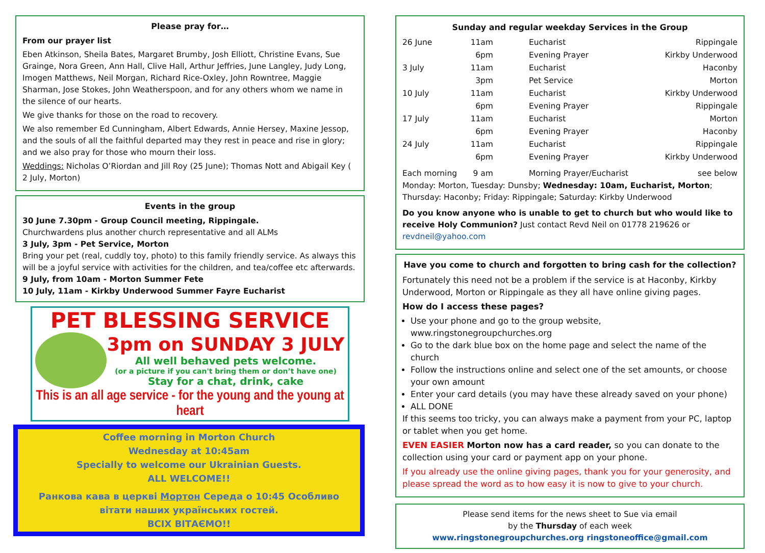Please pray for…
From our prayer list
Eben Atkinson, Sheila Bates, Margaret Brumby, Josh Elliott, Christine Evans, Sue Grainge, Nora Green, Ann Hall, Clive Hall, Arthur Jeffries, June Langley, Judy Long, Imogen Matthews, Neil Morgan, Richard Rice-Oxley, John Rowntree, Maggie Sharman, Jose Stokes, John Weatherspoon, and for any others whom we name in the silence of our hearts.
We give thanks for those on the road to recovery.
We also remember Ed Cunningham, Albert Edwards, Annie Hersey, Maxine Jessop, and the souls of all the faithful departed may they rest in peace and rise in glory; and we also pray for those who mourn their loss.
Weddings: Nicholas O’Riordan and Jill Roy (25 June); Thomas Nott and Abigail Key ( 2 July, Morton)
Events in the group
30 June 7.30pm - Group Council meeting, Rippingale.
Churchwardens plus another church representative and all ALMs
3 July, 3pm - Pet Service, Morton
Bring your pet (real, cuddly toy, photo) to this family friendly service. As always this will be a joyful service with activities for the children, and tea/coffee etc afterwards.
9 July, from 10am - Morton Summer Fete
10 July, 11am - Kirkby Underwood Summer Fayre Eucharist
PET BLESSING SERVICE
3pm on SUNDAY 3 JULY
All well behaved pets welcome.
(or a picture if you can't bring them or don’t have one)
Stay for a chat, drink, cake
This is an all age service - for the young and the young at heart
Coffee morning in Morton Church
Wednesday at 10:45am
Specially to welcome our Ukrainian Guests.
ALL WELCOME!!
Ранкова кава в церкві Мортон Середа о 10:45 Особливо
вітати наших українських гостей.
ВСІХ ВІТАЄМО!!
Sunday and regular weekday Services in the Group
| 26 June | 11am | Eucharist | Rippingale |
| | 6pm | Evening Prayer | Kirkby Underwood |
| 3 July | 11am | Eucharist | Haconby |
| | 3pm | Pet Service | Morton |
| 10 July | 11am | Eucharist | Kirkby Underwood |
| | 6pm | Evening Prayer | Rippingale |
| 17 July | 11am | Eucharist | Morton |
| | 6pm | Evening Prayer | Haconby |
| 24 July | 11am | Eucharist | Rippingale |
| | 6pm | Evening Prayer | Kirkby Underwood |
| Each morning | 9 am | Morning Prayer/Eucharist | see below |
Monday: Morton, Tuesday: Dunsby; Wednesday: 10am, Eucharist, Morton; Thursday: Haconby; Friday: Rippingale; Saturday: Kirkby Underwood
Do you know anyone who is unable to get to church but who would like to receive Holy Communion? Just contact Revd Neil on 01778 219626 or revdneil@yahoo.com
Have you come to church and forgotten to bring cash for the collection?
Fortunately this need not be a problem if the service is at Haconby, Kirkby Underwood, Morton or Rippingale as they all have online giving pages.
How do I access these pages?
Use your phone and go to the group website, www.ringstonegroupchurches.org
Go to the dark blue box on the home page and select the name of the church
Follow the instructions online and select one of the set amounts, or choose your own amount
Enter your card details (you may have these already saved on your phone)
ALL DONE
If this seems too tricky, you can always make a payment from your PC, laptop or tablet when you get home.
EVEN EASIER Morton now has a card reader, so you can donate to the collection using your card or payment app on your phone.
If you already use the online giving pages, thank you for your generosity, and please spread the word as to how easy it is now to give to your church.
Please send items for the news sheet to Sue via email
by the Thursday of each week
www.ringstonegroupchurches.org ringstoneoffice@gmail.com